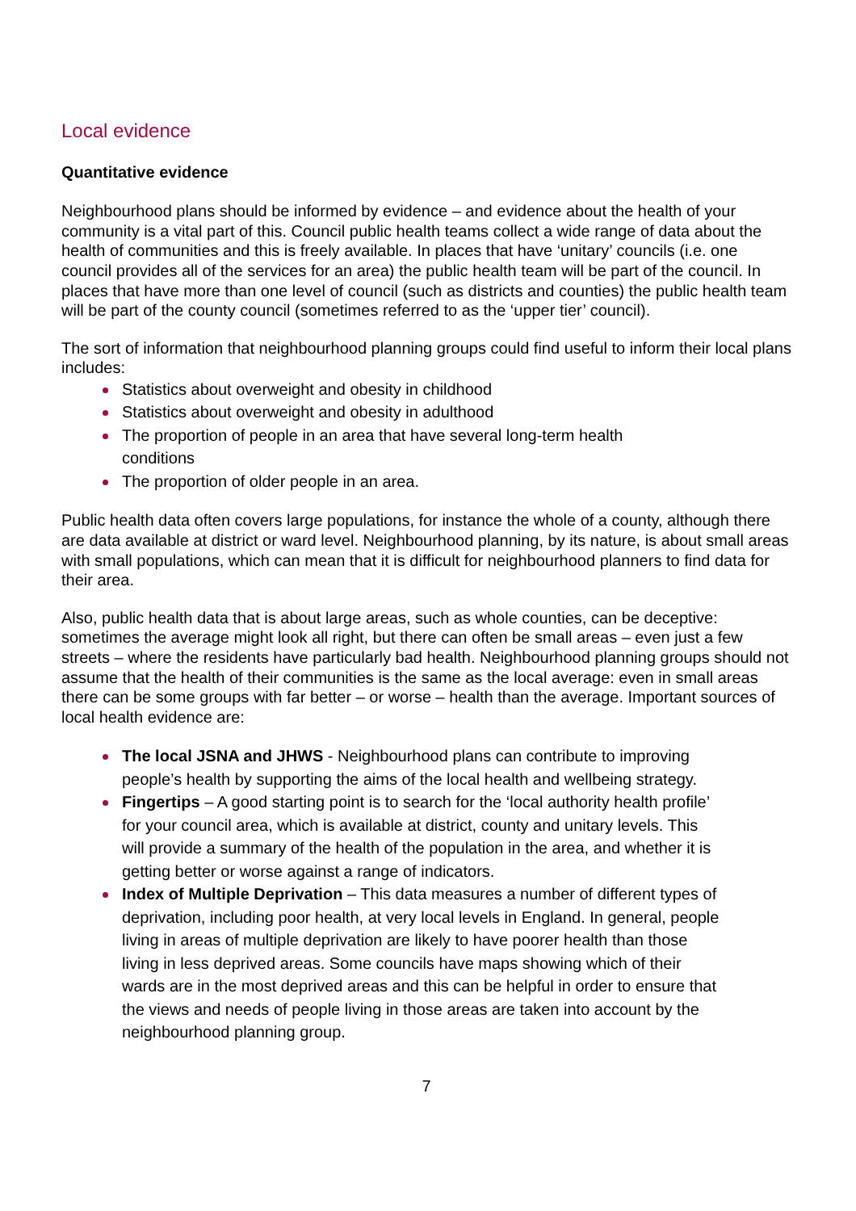Local evidence
Quantitative evidence
Neighbourhood plans should be informed by evidence – and evidence about the health of your community is a vital part of this. Council public health teams collect a wide range of data about the health of communities and this is freely available. In places that have ‘unitary’ councils (i.e. one council provides all of the services for an area) the public health team will be part of the council. In places that have more than one level of council (such as districts and counties) the public health team will be part of the county council (sometimes referred to as the ‘upper tier’ council).
The sort of information that neighbourhood planning groups could find useful to inform their local plans includes:
Statistics about overweight and obesity in childhood
Statistics about overweight and obesity in adulthood
The proportion of people in an area that have several long-term health conditions
The proportion of older people in an area.
Public health data often covers large populations, for instance the whole of a county, although there are data available at district or ward level. Neighbourhood planning, by its nature, is about small areas with small populations, which can mean that it is difficult for neighbourhood planners to find data for their area.
Also, public health data that is about large areas, such as whole counties, can be deceptive: sometimes the average might look all right, but there can often be small areas – even just a few streets – where the residents have particularly bad health. Neighbourhood planning groups should not assume that the health of their communities is the same as the local average: even in small areas there can be some groups with far better – or worse – health than the average. Important sources of local health evidence are:
The local JSNA and JHWS - Neighbourhood plans can contribute to improving people’s health by supporting the aims of the local health and wellbeing strategy.
Fingertips – A good starting point is to search for the ‘local authority health profile’ for your council area, which is available at district, county and unitary levels. This will provide a summary of the health of the population in the area, and whether it is getting better or worse against a range of indicators.
Index of Multiple Deprivation – This data measures a number of different types of deprivation, including poor health, at very local levels in England. In general, people living in areas of multiple deprivation are likely to have poorer health than those living in less deprived areas. Some councils have maps showing which of their wards are in the most deprived areas and this can be helpful in order to ensure that the views and needs of people living in those areas are taken into account by the neighbourhood planning group.
7